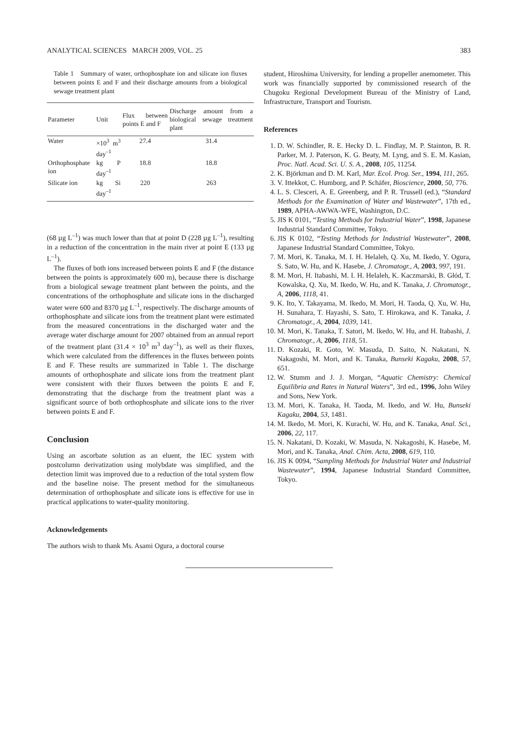ANALYTICAL SCIENCES MARCH 2009, VOL. 25 383
Table 1 Summary of water, orthophosphate ion and silicate ion fluxes between points E and F and their discharge amounts from a biological sewage treatment plant
| Parameter | Unit | Flux between points E and F | Discharge amount from a biological sewage treatment plant |
| --- | --- | --- | --- |
| Water | ×10<sup>3</sup> m<sup>3</sup> day<sup>–1</sup> | 27.4 | 31.4 |
| Orthophosphate ion | kg P day<sup>–1</sup> | 18.8 | 18.8 |
| Silicate ion | kg Si day<sup>–1</sup> | 220 | 263 |
(68 µg L<sup>–1</sup>) was much lower than that at point D (228 µg L<sup>–1</sup>), resulting in a reduction of the concentration in the main river at point E (133 µg L<sup>–1</sup>).
The fluxes of both ions increased between points E and F (the distance between the points is approximately 600 m), because there is discharge from a biological sewage treatment plant between the points, and the concentrations of the orthophosphate and silicate ions in the discharged water were 600 and 8370 µg L<sup>–1</sup>, respectively. The discharge amounts of orthophosphate and silicate ions from the treatment plant were estimated from the measured concentrations in the discharged water and the average water discharge amount for 2007 obtained from an annual report of the treatment plant (31.4 × 10<sup>3</sup> m<sup>3</sup> day<sup>–1</sup>), as well as their fluxes, which were calculated from the differences in the fluxes between points E and F. These results are summarized in Table 1. The discharge amounts of orthophosphate and silicate ions from the treatment plant were consistent with their fluxes between the points E and F, demonstrating that the discharge from the treatment plant was a significant source of both orthophosphate and silicate ions to the river between points E and F.
Conclusion
Using an ascorbate solution as an eluent, the IEC system with postcolumn derivatization using molybdate was simplified, and the detection limit was improved due to a reduction of the total system flow and the baseline noise. The present method for the simultaneous determination of orthophosphate and silicate ions is effective for use in practical applications to water-quality monitoring.
Acknowledgements
The authors wish to thank Ms. Asami Ogura, a doctoral course
student, Hiroshima University, for lending a propeller anemometer. This work was financially supported by commissioned research of the Chugoku Regional Development Bureau of the Ministry of Land, Infrastructure, Transport and Tourism.
References
1. D. W. Schindler, R. E. Hecky D. L. Findlay, M. P. Stainton, B. R. Parker, M. J. Paterson, K. G. Beaty, M. Lyng, and S. E. M. Kasian, Proc. Natl. Acad. Sci. U. S. A., 2008, 105, 11254.
2. K. Björkman and D. M. Karl, Mar. Ecol. Prog. Ser., 1994, 111, 265.
3. V. Ittekkot, C. Humborg, and P. Schäfer, Bioscience, 2000, 50, 776.
4. L. S. Clesceri, A. E. Greenberg, and P. R. Trussell (ed.), “Standard Methods for the Examination of Water and Wastewater”, 17th ed., 1989, APHA-AWWA-WFE, Washington, D.C.
5. JIS K 0101, “Testing Methods for Industrial Water”, 1998, Japanese Industrial Standard Committee, Tokyo.
6. JIS K 0102, “Testing Methods for Industrial Wastewater”, 2008, Japanese Industrial Standard Committee, Tokyo.
7. M. Mori, K. Tanaka, M. I. H. Helaleh, Q. Xu, M. Ikedo, Y. Ogura, S. Sato, W. Hu, and K. Hasebe, J. Chromatogr., A, 2003, 997, 191.
8. M. Mori, H. Itabashi, M. I. H. Helaleh, K. Kaczmarski, B. Głód, T. Kowalska, Q. Xu, M. Ikedo, W. Hu, and K. Tanaka, J. Chromatogr., A, 2006, 1118, 41.
9. K. Ito, Y. Takayama, M. Ikedo, M. Mori, H. Taoda, Q. Xu, W. Hu, H. Sunahara, T. Hayashi, S. Sato, T. Hirokawa, and K. Tanaka, J. Chromatogr., A, 2004, 1039, 141.
10. M. Mori, K. Tanaka, T. Satori, M. Ikedo, W. Hu, and H. Itabashi, J. Chromatogr., A, 2006, 1118, 51.
11. D. Kozaki, R. Goto, W. Masuda, D. Saito, N. Nakatani, N. Nakagoshi, M. Mori, and K. Tanaka, Bunseki Kagaku, 2008, 57, 651.
12. W. Stumm and J. J. Morgan, “Aquatic Chemistry: Chemical Equilibria and Rates in Natural Waters”, 3rd ed., 1996, John Wiley and Sons, New York.
13. M. Mori, K. Tanaka, H. Taoda, M. Ikedo, and W. Hu, Bunseki Kagaku, 2004, 53, 1481.
14. M. Ikedo, M. Mori, K. Kurachi, W. Hu, and K. Tanaka, Anal. Sci., 2006, 22, 117.
15. N. Nakatani, D. Kozaki, W. Masuda, N. Nakagoshi, K. Hasebe, M. Mori, and K. Tanaka, Anal. Chim. Acta, 2008, 619, 110.
16. JIS K 0094, “Sampling Methods for Industrial Water and Industrial Wastewater”, 1994, Japanese Industrial Standard Committee, Tokyo.